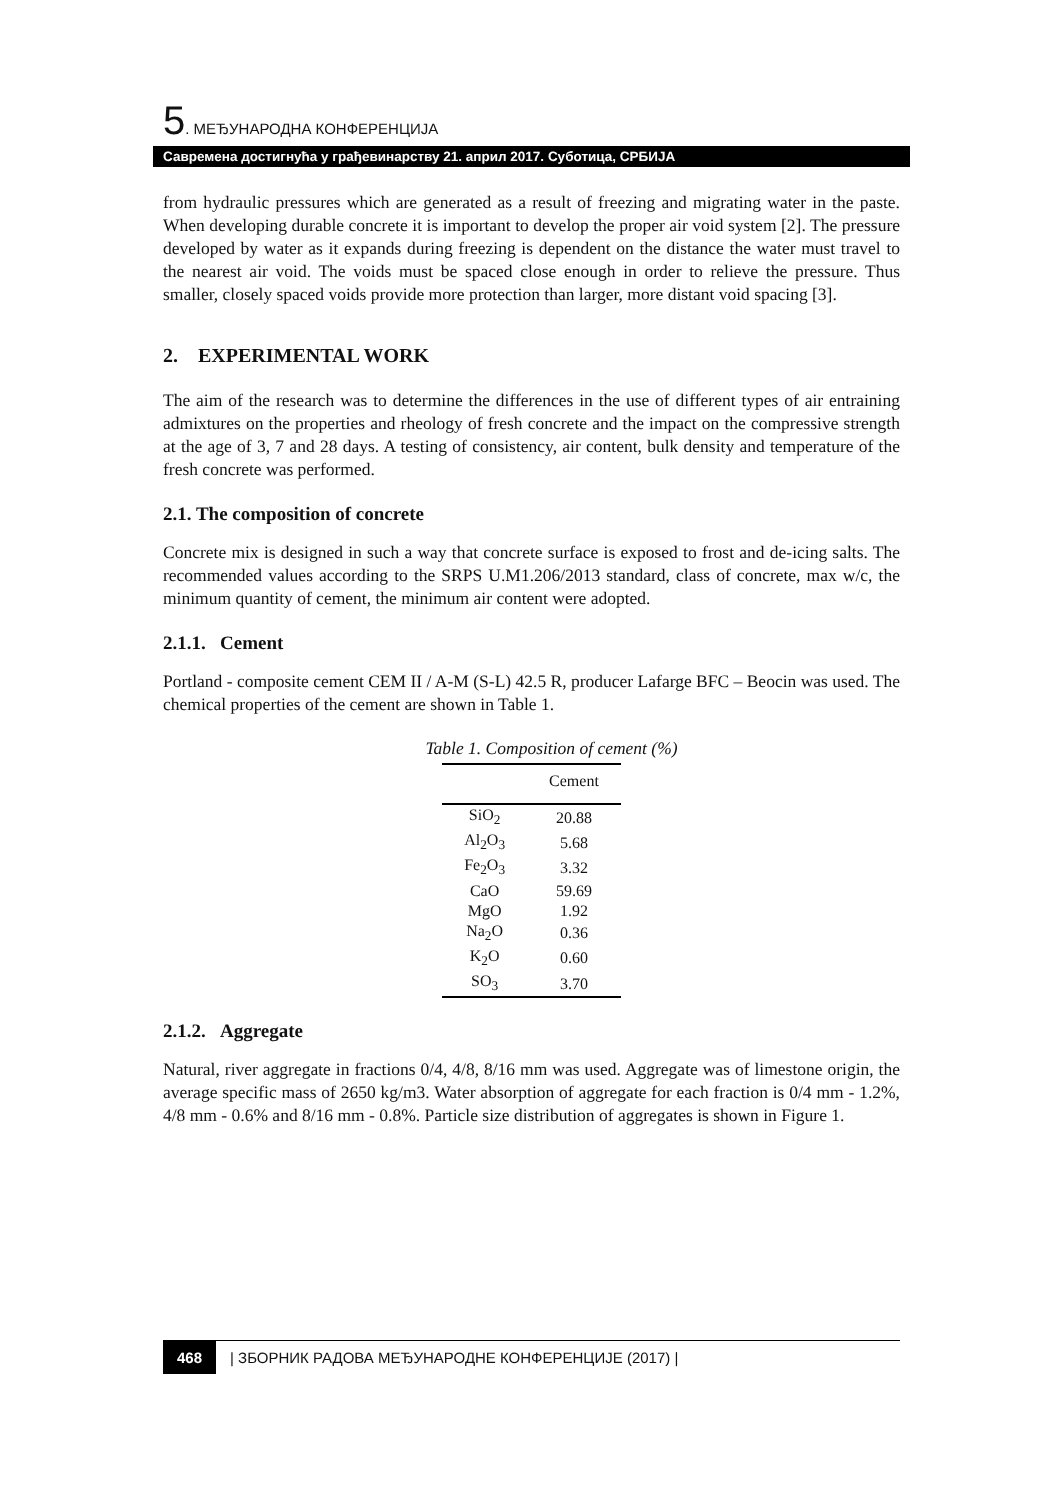5. МЕЂУНАРОДНА КОНФЕРЕНЦИЈА
Савремена достигнућа у грађевинарству 21. април 2017. Суботица, СРБИЈА
from hydraulic pressures which are generated as a result of freezing and migrating water in the paste. When developing durable concrete it is important to develop the proper air void system [2]. The pressure developed by water as it expands during freezing is dependent on the distance the water must travel to the nearest air void. The voids must be spaced close enough in order to relieve the pressure. Thus smaller, closely spaced voids provide more protection than larger, more distant void spacing [3].
2. EXPERIMENTAL WORK
The aim of the research was to determine the differences in the use of different types of air entraining admixtures on the properties and rheology of fresh concrete and the impact on the compressive strength at the age of 3, 7 and 28 days. A testing of consistency, air content, bulk density and temperature of the fresh concrete was performed.
2.1. The composition of concrete
Concrete mix is designed in such a way that concrete surface is exposed to frost and de-icing salts. The recommended values according to the SRPS U.M1.206/2013 standard, class of concrete, max w/c, the minimum quantity of cement, the minimum air content were adopted.
2.1.1. Cement
Portland - composite cement CEM II / A-M (S-L) 42.5 R, producer Lafarge BFC – Beocin was used. The chemical properties of the cement are shown in Table 1.
Table 1. Composition of cement (%)
| | Cement |
| --- | --- |
| SiO<sub>2</sub> | 20.88 |
| Al<sub>2</sub>O<sub>3</sub> | 5.68 |
| Fe<sub>2</sub>O<sub>3</sub> | 3.32 |
| CaO | 59.69 |
| MgO | 1.92 |
| Na<sub>2</sub>O | 0.36 |
| K<sub>2</sub>O | 0.60 |
| SO<sub>3</sub> | 3.70 |
2.1.2. Aggregate
Natural, river aggregate in fractions 0/4, 4/8, 8/16 mm was used. Aggregate was of limestone origin, the average specific mass of 2650 kg/m3. Water absorption of aggregate for each fraction is 0/4 mm - 1.2%, 4/8 mm - 0.6% and 8/16 mm - 0.8%. Particle size distribution of aggregates is shown in Figure 1.
468 | ЗБОРНИК РАДОВА МЕЂУНАРОДНЕ КОНФЕРЕНЦИЈЕ (2017) |